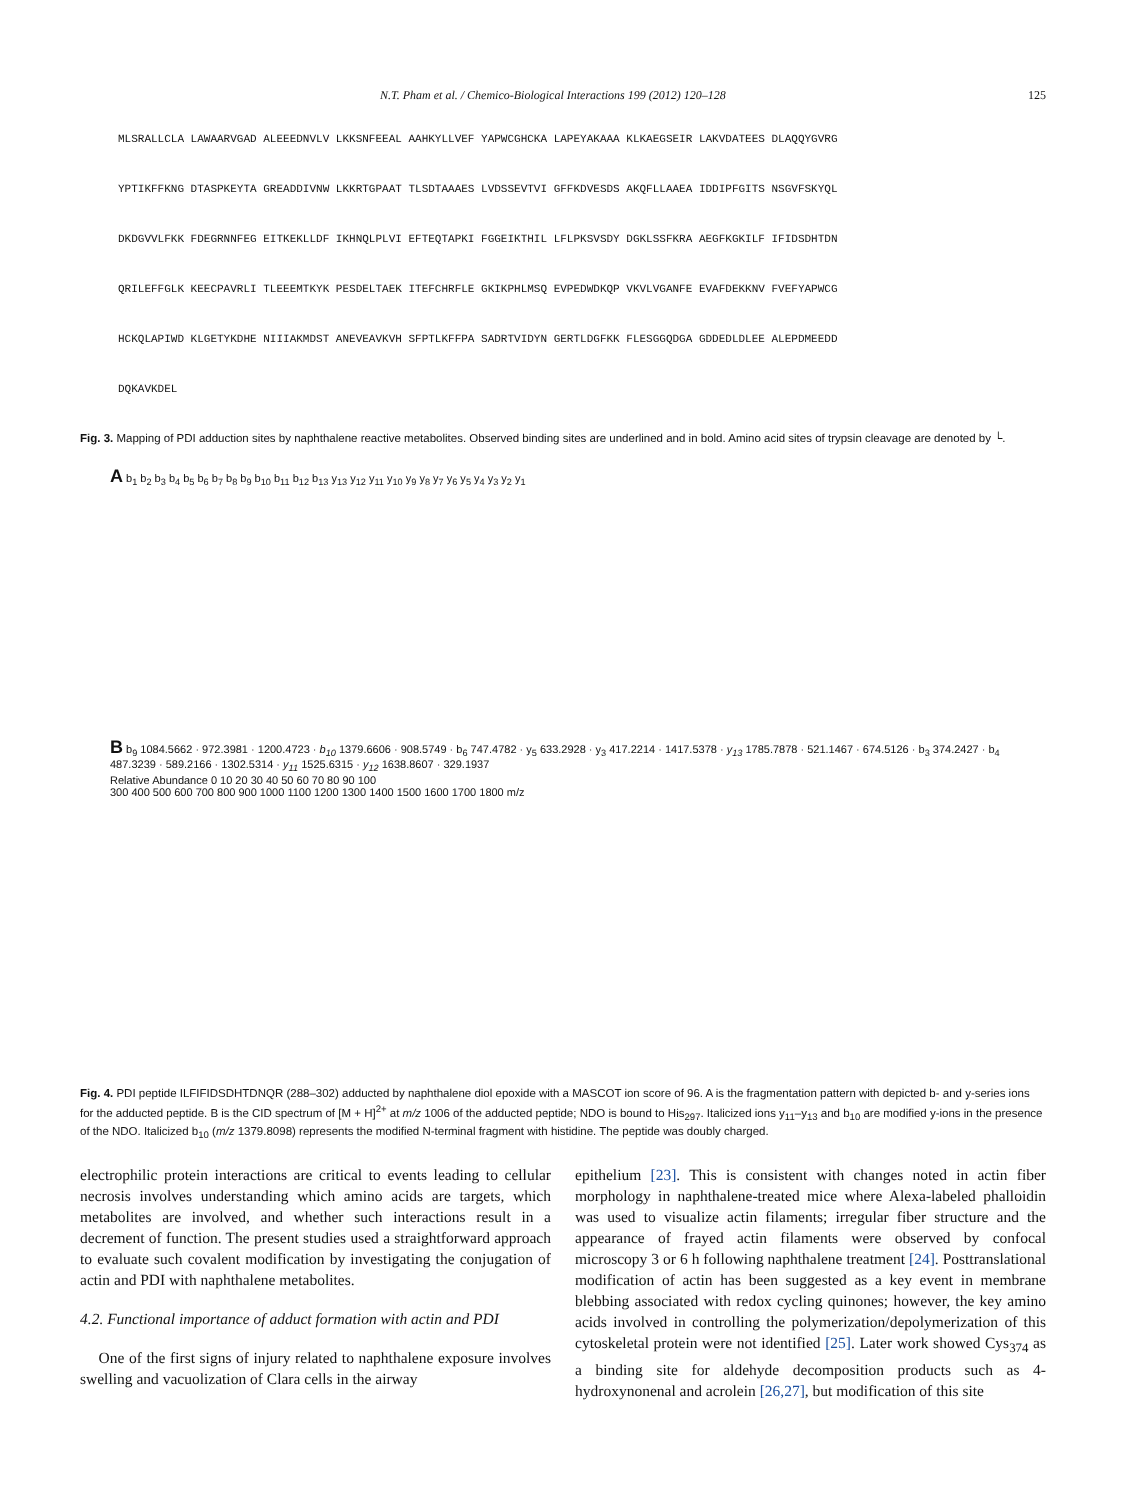N.T. Pham et al. / Chemico-Biological Interactions 199 (2012) 120–128 125
MLSRALLCLA LAWAARVGAD ALEEEDNVLV LKKSNFEEAL AAHKYLLVEF YAPWCGHCKA LAPEYAKAAA KLKAEGSEIR LAKVDATEES DLAQQYGVRG
YPTIKFFKNG DTASPKEYTA GREADDIVNW LKKRTGPAAT TLSDTAAAES LVDSSEVTVI GFFKDVESDS AKQFLLAAEA IDDIPFGITS NSGVFSKYQL
DKDGVVLFKK FDEGRNNFEG EITKEKLLDF IKHNQLPLVI EFTEQTAPKI FGGEIKTHIL LFLPKSVSDY DGKLSSFKRA AEGFKGKILF IFIDSDHTDN
QRILEFFGLK KEECPAVRLI TLEEEMTKYK PESDELTAEK ITEFCHRFLE GKIKPHLMSQ EVPEDWDKQP VKVLVGANFE EVAFDEKKNV FVEFYAPWCG
HCKQLAPIWD KLGETYKDHE NIIIAKMDST ANEVEAVKVH SFPTLKFFPA SADRTVIDYN GERTLDGFKK FLESGGQDGA GDDEDLDLEE ALEPDMEEDD
DQKAVKDEL
Fig. 3. Mapping of PDI adduction sites by naphthalene reactive metabolites. Observed binding sites are underlined and in bold. Amino acid sites of trypsin cleavage are denoted by └.
A b<sub>1</sub> b<sub>2</sub> b<sub>3</sub> b<sub>4</sub> b<sub>5</sub> b<sub>6</sub> b<sub>7</sub> b<sub>8</sub> b<sub>9</sub> b<sub>10</sub> b<sub>11</sub> b<sub>12</sub> b<sub>13</sub> y<sub>13</sub> y<sub>12</sub> y<sub>11</sub> y<sub>10</sub> y<sub>9</sub> y<sub>8</sub> y<sub>7</sub> y<sub>6</sub> y<sub>5</sub> y<sub>4</sub> y<sub>3</sub> y<sub>2</sub> y<sub>1</sub>
B b<sub>9</sub> 1084.5662 · 972.3981 · 1200.4723 · b<sub>10</sub> 1379.6606 · 908.5749 · b<sub>6</sub> 747.4782 · y<sub>5</sub> 633.2928 · y<sub>3</sub> 417.2214 · 1417.5378 · y<sub>13</sub> 1785.7878 · 521.1467 · 674.5126 · b<sub>3</sub> 374.2427 · b<sub>4</sub> 487.3239 · 589.2166 · 1302.5314 · y<sub>11</sub> 1525.6315 · y<sub>12</sub> 1638.8607 · 329.1937
Relative Abundance 0 10 20 30 40 50 60 70 80 90 100
300 400 500 600 700 800 900 1000 1100 1200 1300 1400 1500 1600 1700 1800 m/z
Fig. 4. PDI peptide ILFIFIDSDHTDNQR (288–302) adducted by naphthalene diol epoxide with a MASCOT ion score of 96. A is the fragmentation pattern with depicted b- and y-series ions for the adducted peptide. B is the CID spectrum of [M + H]<sup>2+</sup> at m/z 1006 of the adducted peptide; NDO is bound to His<sub>297</sub>. Italicized ions y<sub>11</sub>–y<sub>13</sub> and b<sub>10</sub> are modified y-ions in the presence of the NDO. Italicized b<sub>10</sub> (m/z 1379.8098) represents the modified N-terminal fragment with histidine. The peptide was doubly charged.
electrophilic protein interactions are critical to events leading to cellular necrosis involves understanding which amino acids are targets, which metabolites are involved, and whether such interactions result in a decrement of function. The present studies used a straightforward approach to evaluate such covalent modification by investigating the conjugation of actin and PDI with naphthalene metabolites.
4.2. Functional importance of adduct formation with actin and PDI
One of the first signs of injury related to naphthalene exposure involves swelling and vacuolization of Clara cells in the airway
epithelium [23]. This is consistent with changes noted in actin fiber morphology in naphthalene-treated mice where Alexa-labeled phalloidin was used to visualize actin filaments; irregular fiber structure and the appearance of frayed actin filaments were observed by confocal microscopy 3 or 6 h following naphthalene treatment [24]. Posttranslational modification of actin has been suggested as a key event in membrane blebbing associated with redox cycling quinones; however, the key amino acids involved in controlling the polymerization/depolymerization of this cytoskeletal protein were not identified [25]. Later work showed Cys<sub>374</sub> as a binding site for aldehyde decomposition products such as 4-hydroxynonenal and acrolein [26,27], but modification of this site